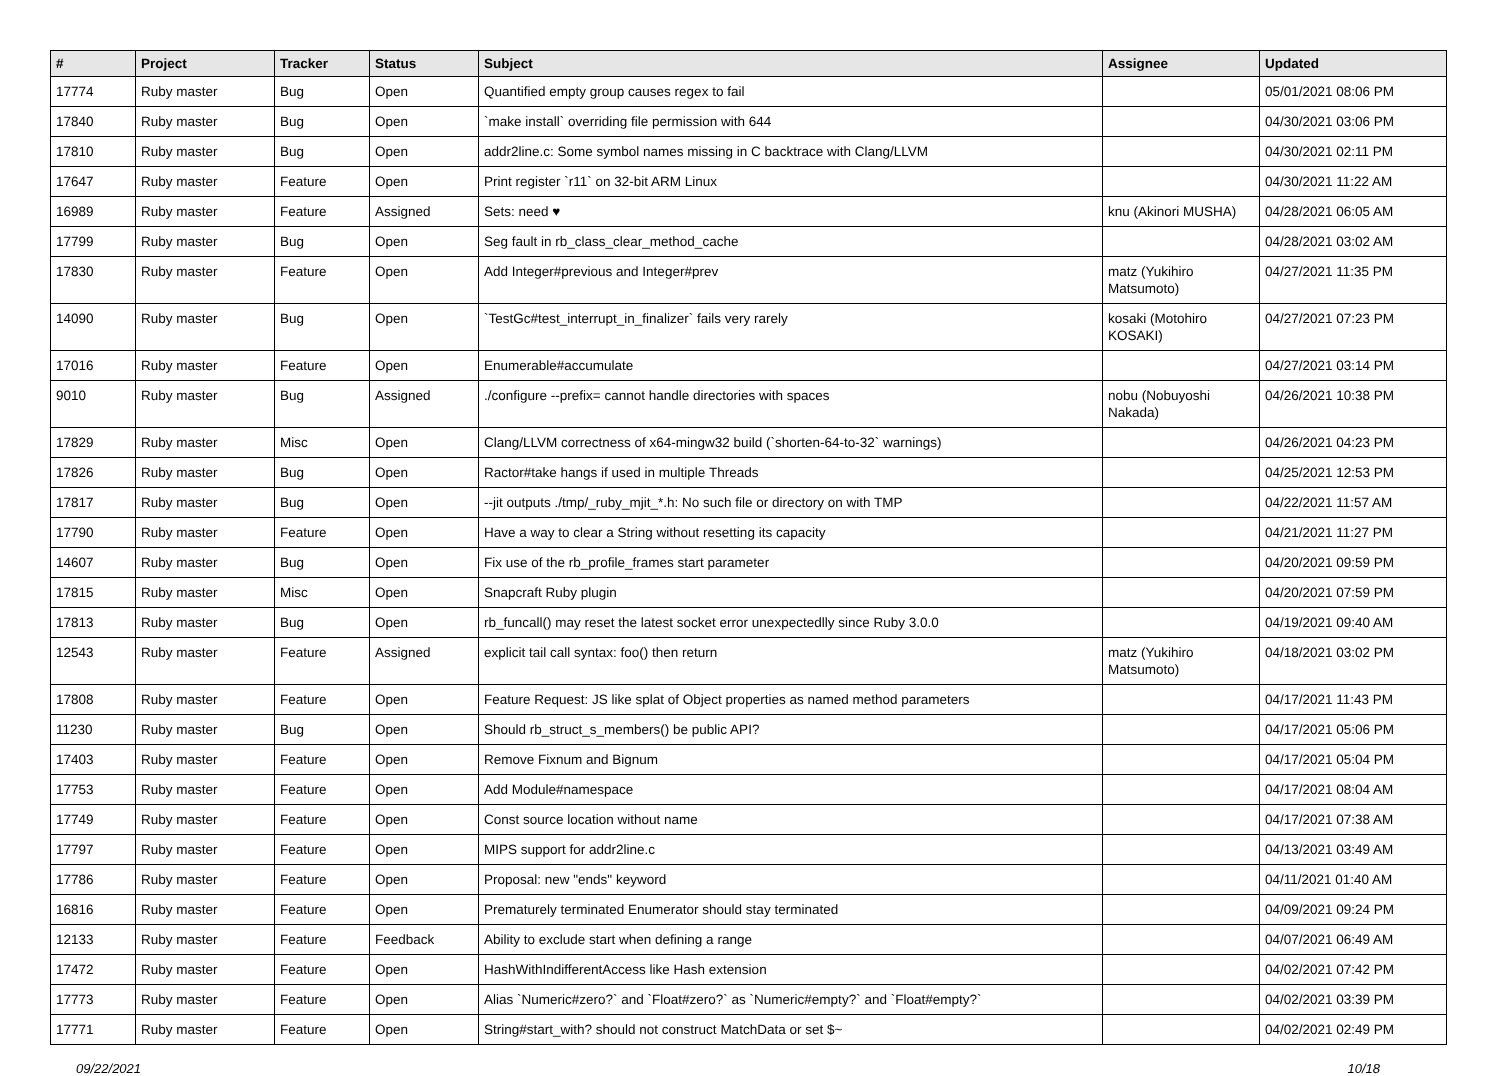| # | Project | Tracker | Status | Subject | Assignee | Updated |
| --- | --- | --- | --- | --- | --- | --- |
| 17774 | Ruby master | Bug | Open | Quantified empty group causes regex to fail | | 05/01/2021 08:06 PM |
| 17840 | Ruby master | Bug | Open | `make install` overriding file permission with 644 | | 04/30/2021 03:06 PM |
| 17810 | Ruby master | Bug | Open | addr2line.c: Some symbol names missing in C backtrace with Clang/LLVM | | 04/30/2021 02:11 PM |
| 17647 | Ruby master | Feature | Open | Print register `r11` on 32-bit ARM Linux | | 04/30/2021 11:22 AM |
| 16989 | Ruby master | Feature | Assigned | Sets: need ♥ | knu (Akinori MUSHA) | 04/28/2021 06:05 AM |
| 17799 | Ruby master | Bug | Open | Seg fault in rb_class_clear_method_cache | | 04/28/2021 03:02 AM |
| 17830 | Ruby master | Feature | Open | Add Integer#previous and Integer#prev | matz (Yukihiro Matsumoto) | 04/27/2021 11:35 PM |
| 14090 | Ruby master | Bug | Open | `TestGc#test_interrupt_in_finalizer` fails very rarely | kosaki (Motohiro KOSAKI) | 04/27/2021 07:23 PM |
| 17016 | Ruby master | Feature | Open | Enumerable#accumulate | | 04/27/2021 03:14 PM |
| 9010 | Ruby master | Bug | Assigned | ./configure --prefix= cannot handle directories with spaces | nobu (Nobuyoshi Nakada) | 04/26/2021 10:38 PM |
| 17829 | Ruby master | Misc | Open | Clang/LLVM correctness of x64-mingw32 build (`shorten-64-to-32` warnings) | | 04/26/2021 04:23 PM |
| 17826 | Ruby master | Bug | Open | Ractor#take hangs if used in multiple Threads | | 04/25/2021 12:53 PM |
| 17817 | Ruby master | Bug | Open | --jit outputs ./tmp/_ruby_mjit_*.h: No such file or directory on with TMP | | 04/22/2021 11:57 AM |
| 17790 | Ruby master | Feature | Open | Have a way to clear a String without resetting its capacity | | 04/21/2021 11:27 PM |
| 14607 | Ruby master | Bug | Open | Fix use of the rb_profile_frames start parameter | | 04/20/2021 09:59 PM |
| 17815 | Ruby master | Misc | Open | Snapcraft Ruby plugin | | 04/20/2021 07:59 PM |
| 17813 | Ruby master | Bug | Open | rb_funcall() may reset the latest socket error unexpectedlly since Ruby 3.0.0 | | 04/19/2021 09:40 AM |
| 12543 | Ruby master | Feature | Assigned | explicit tail call syntax: foo() then return | matz (Yukihiro Matsumoto) | 04/18/2021 03:02 PM |
| 17808 | Ruby master | Feature | Open | Feature Request: JS like splat of Object properties as named method parameters | | 04/17/2021 11:43 PM |
| 11230 | Ruby master | Bug | Open | Should rb_struct_s_members() be public API? | | 04/17/2021 05:06 PM |
| 17403 | Ruby master | Feature | Open | Remove Fixnum and Bignum | | 04/17/2021 05:04 PM |
| 17753 | Ruby master | Feature | Open | Add Module#namespace | | 04/17/2021 08:04 AM |
| 17749 | Ruby master | Feature | Open | Const source location without name | | 04/17/2021 07:38 AM |
| 17797 | Ruby master | Feature | Open | MIPS support for addr2line.c | | 04/13/2021 03:49 AM |
| 17786 | Ruby master | Feature | Open | Proposal: new "ends" keyword | | 04/11/2021 01:40 AM |
| 16816 | Ruby master | Feature | Open | Prematurely terminated Enumerator should stay terminated | | 04/09/2021 09:24 PM |
| 12133 | Ruby master | Feature | Feedback | Ability to exclude start when defining a range | | 04/07/2021 06:49 AM |
| 17472 | Ruby master | Feature | Open | HashWithIndifferentAccess like Hash extension | | 04/02/2021 07:42 PM |
| 17773 | Ruby master | Feature | Open | Alias `Numeric#zero?` and `Float#zero?` as `Numeric#empty?` and `Float#empty?` | | 04/02/2021 03:39 PM |
| 17771 | Ruby master | Feature | Open | String#start_with? should not construct MatchData or set $~ | | 04/02/2021 02:49 PM |
09/22/2021 10/18